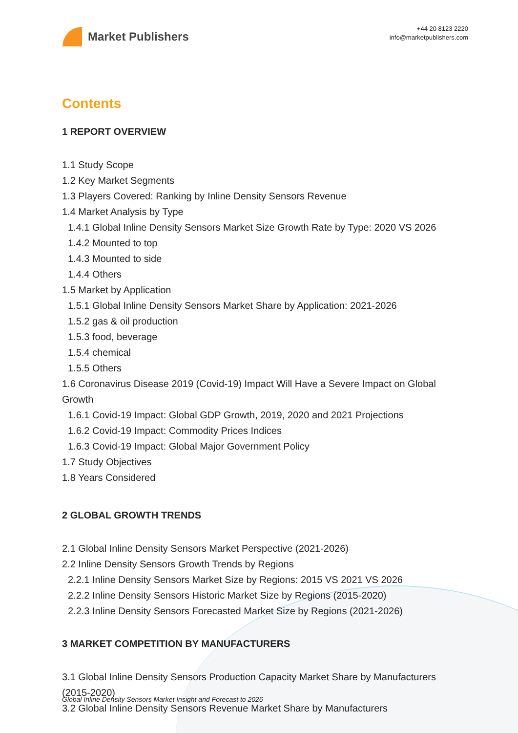Market Publishers
+44 20 8123 2220
info@marketpublishers.com
Contents
1 REPORT OVERVIEW
1.1 Study Scope
1.2 Key Market Segments
1.3 Players Covered: Ranking by Inline Density Sensors Revenue
1.4 Market Analysis by Type
1.4.1 Global Inline Density Sensors Market Size Growth Rate by Type: 2020 VS 2026
1.4.2 Mounted to top
1.4.3 Mounted to side
1.4.4 Others
1.5 Market by Application
1.5.1 Global Inline Density Sensors Market Share by Application: 2021-2026
1.5.2 gas & oil production
1.5.3 food, beverage
1.5.4 chemical
1.5.5 Others
1.6 Coronavirus Disease 2019 (Covid-19) Impact Will Have a Severe Impact on Global Growth
1.6.1 Covid-19 Impact: Global GDP Growth, 2019, 2020 and 2021 Projections
1.6.2 Covid-19 Impact: Commodity Prices Indices
1.6.3 Covid-19 Impact: Global Major Government Policy
1.7 Study Objectives
1.8 Years Considered
2 GLOBAL GROWTH TRENDS
2.1 Global Inline Density Sensors Market Perspective (2021-2026)
2.2 Inline Density Sensors Growth Trends by Regions
2.2.1 Inline Density Sensors Market Size by Regions: 2015 VS 2021 VS 2026
2.2.2 Inline Density Sensors Historic Market Size by Regions (2015-2020)
2.2.3 Inline Density Sensors Forecasted Market Size by Regions (2021-2026)
3 MARKET COMPETITION BY MANUFACTURERS
3.1 Global Inline Density Sensors Production Capacity Market Share by Manufacturers (2015-2020)
3.2 Global Inline Density Sensors Revenue Market Share by Manufacturers
Global Inline Density Sensors Market Insight and Forecast to 2026